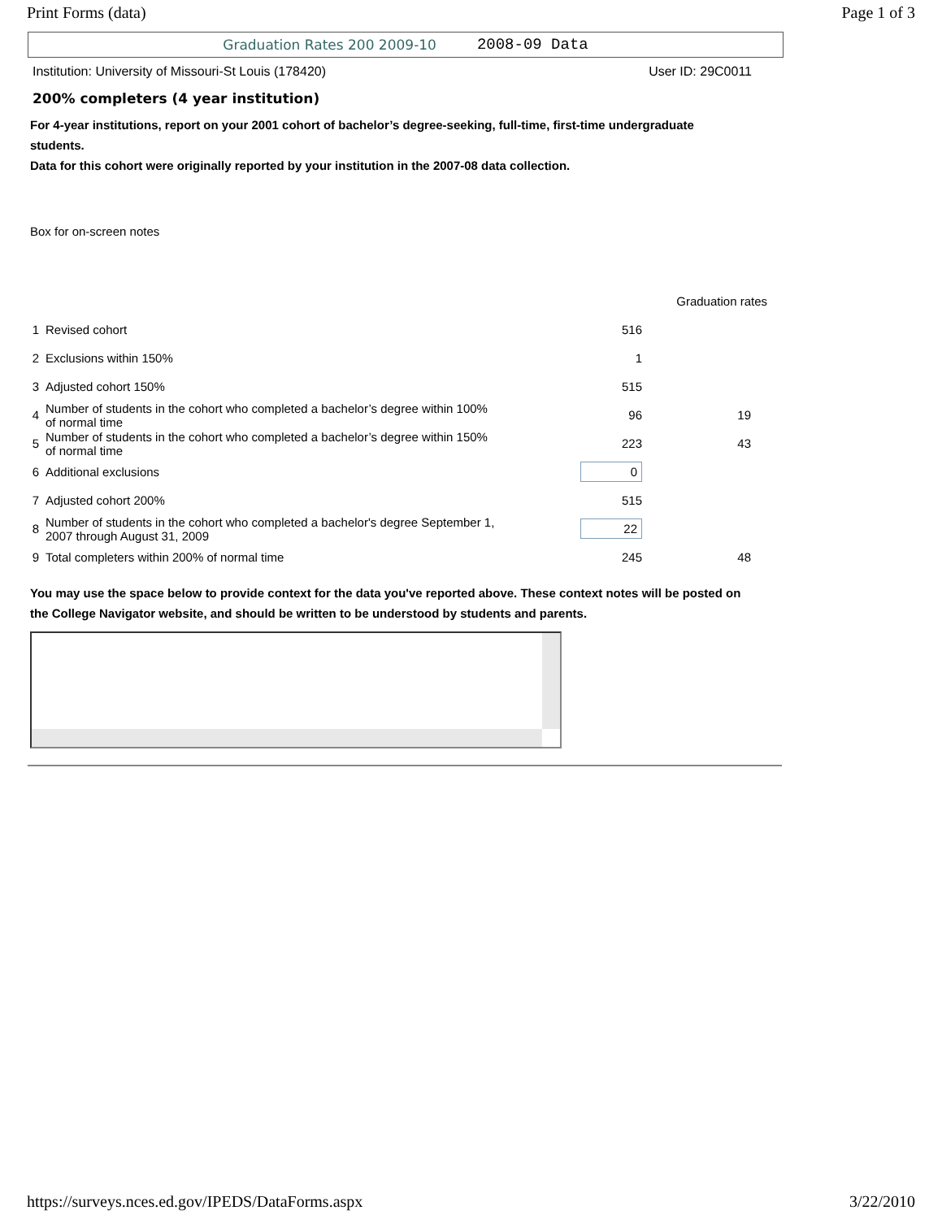Print Forms (data) Page 1 of 3
Graduation Rates 200 2009-10 2008-09 Data
Institution: University of Missouri-St Louis (178420) User ID: 29C0011
200% completers (4 year institution)
For 4-year institutions, report on your 2001 cohort of bachelor’s degree-seeking, full-time, first-time undergraduate students.
Data for this cohort were originally reported by your institution in the 2007-08 data collection.
Box for on-screen notes
| | | | Graduation rates |
| 1 | Revised cohort | 516 | |
| 2 | Exclusions within 150% | 1 | |
| 3 | Adjusted cohort 150% | 515 | |
| 4 | Number of students in the cohort who completed a bachelor’s degree within 100% of normal time | 96 | 19 |
| 5 | Number of students in the cohort who completed a bachelor’s degree within 150% of normal time | 223 | 43 |
| 6 | Additional exclusions | 0 | |
| 7 | Adjusted cohort 200% | 515 | |
| 8 | Number of students in the cohort who completed a bachelor's degree September 1, 2007 through August 31, 2009 | 22 | |
| 9 | Total completers within 200% of normal time | 245 | 48 |
You may use the space below to provide context for the data you've reported above. These context notes will be posted on the College Navigator website, and should be written to be understood by students and parents.
https://surveys.nces.ed.gov/IPEDS/DataForms.aspx 3/22/2010